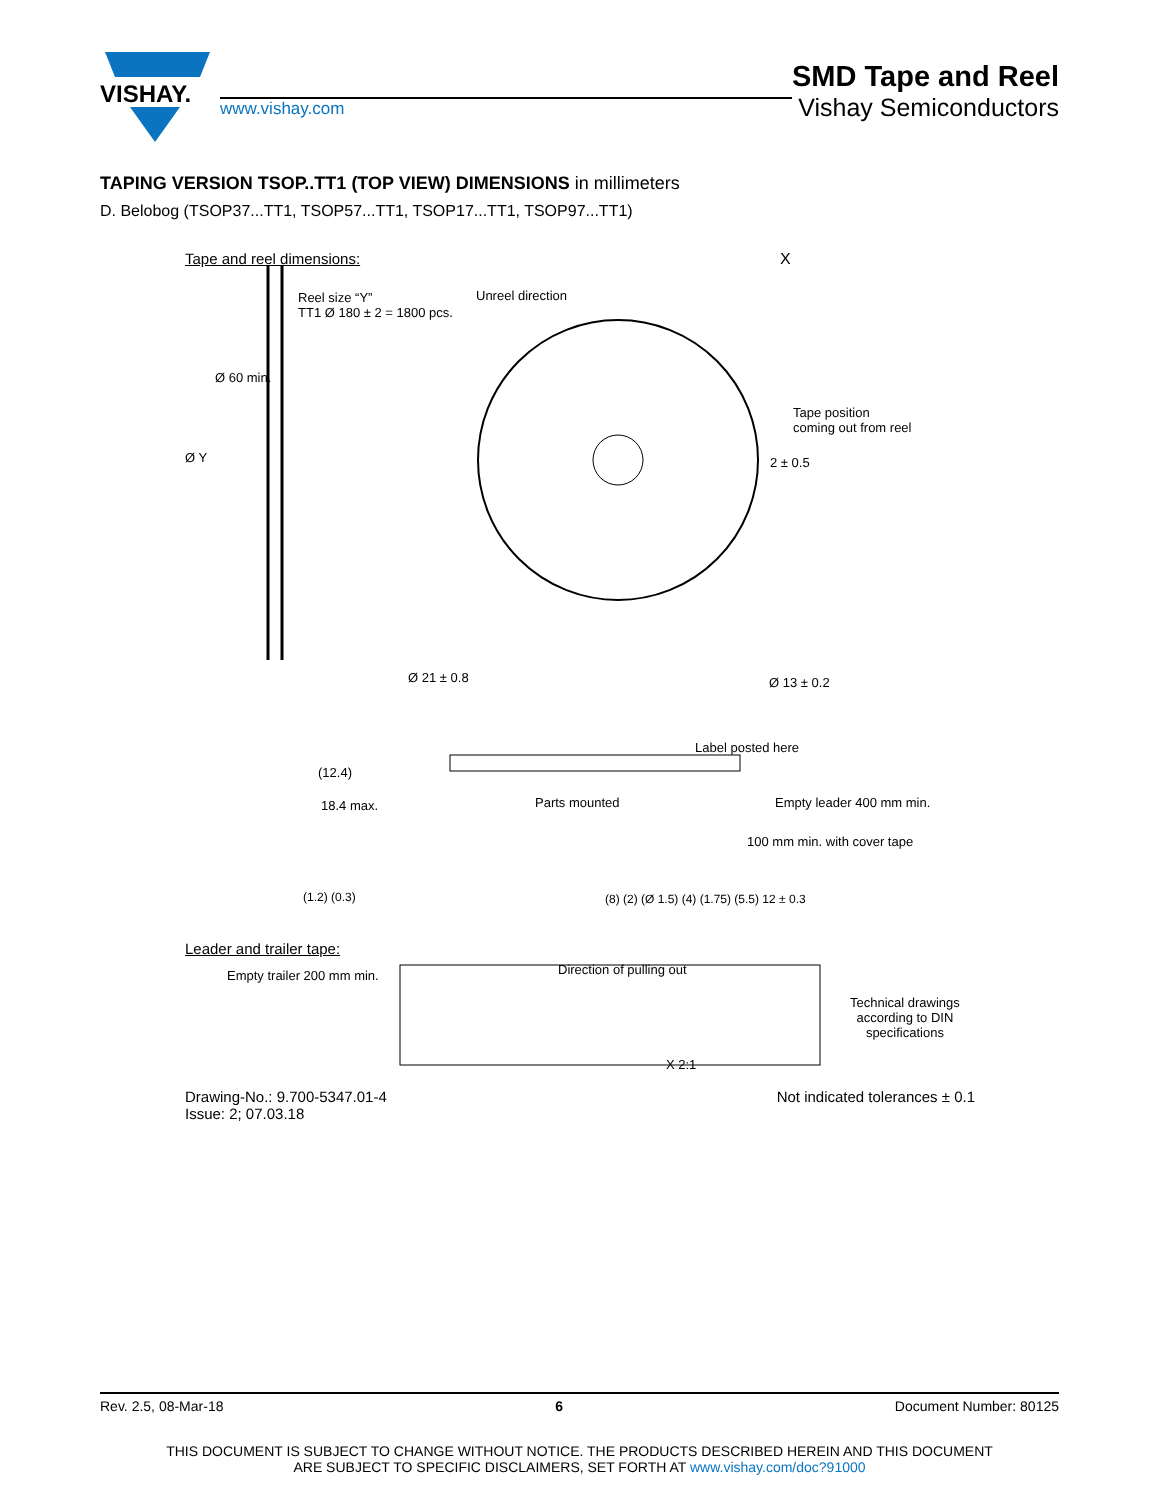VISHAY.
www.vishay.com
SMD Tape and Reel
Vishay Semiconductors
TAPING VERSION TSOP..TT1 (TOP VIEW) DIMENSIONS in millimeters
D. Belobog (TSOP37...TT1, TSOP57...TT1, TSOP17...TT1, TSOP97...TT1)
Tape and reel dimensions:
Reel size “Y”
TT1 Ø 180 ± 2 = 1800 pcs.
Unreel direction
X
Tape position
coming out from reel
2 ± 0.5
Ø 60 min.
Ø Y
Ø 21 ± 0.8 Ø 13 ± 0.2
Label posted here
(12.4)
18.4 max. Parts mounted Empty leader 400 mm min.
100 mm min. with cover tape
Leader and trailer tape:
Empty trailer 200 mm min. Direction of pulling out
Technical drawings
according to DIN
specifications
X 2:1
(1.2) (0.3) (8) (2) (Ø 1.5) (4) (1.75) (5.5) 12 ± 0.3
Drawing-No.: 9.700-5347.01-4
Issue: 2; 07.03.18
Not indicated tolerances ± 0.1
Rev. 2.5, 08-Mar-18 6 Document Number: 80125
THIS DOCUMENT IS SUBJECT TO CHANGE WITHOUT NOTICE. THE PRODUCTS DESCRIBED HEREIN AND THIS DOCUMENT
ARE SUBJECT TO SPECIFIC DISCLAIMERS, SET FORTH AT www.vishay.com/doc?91000